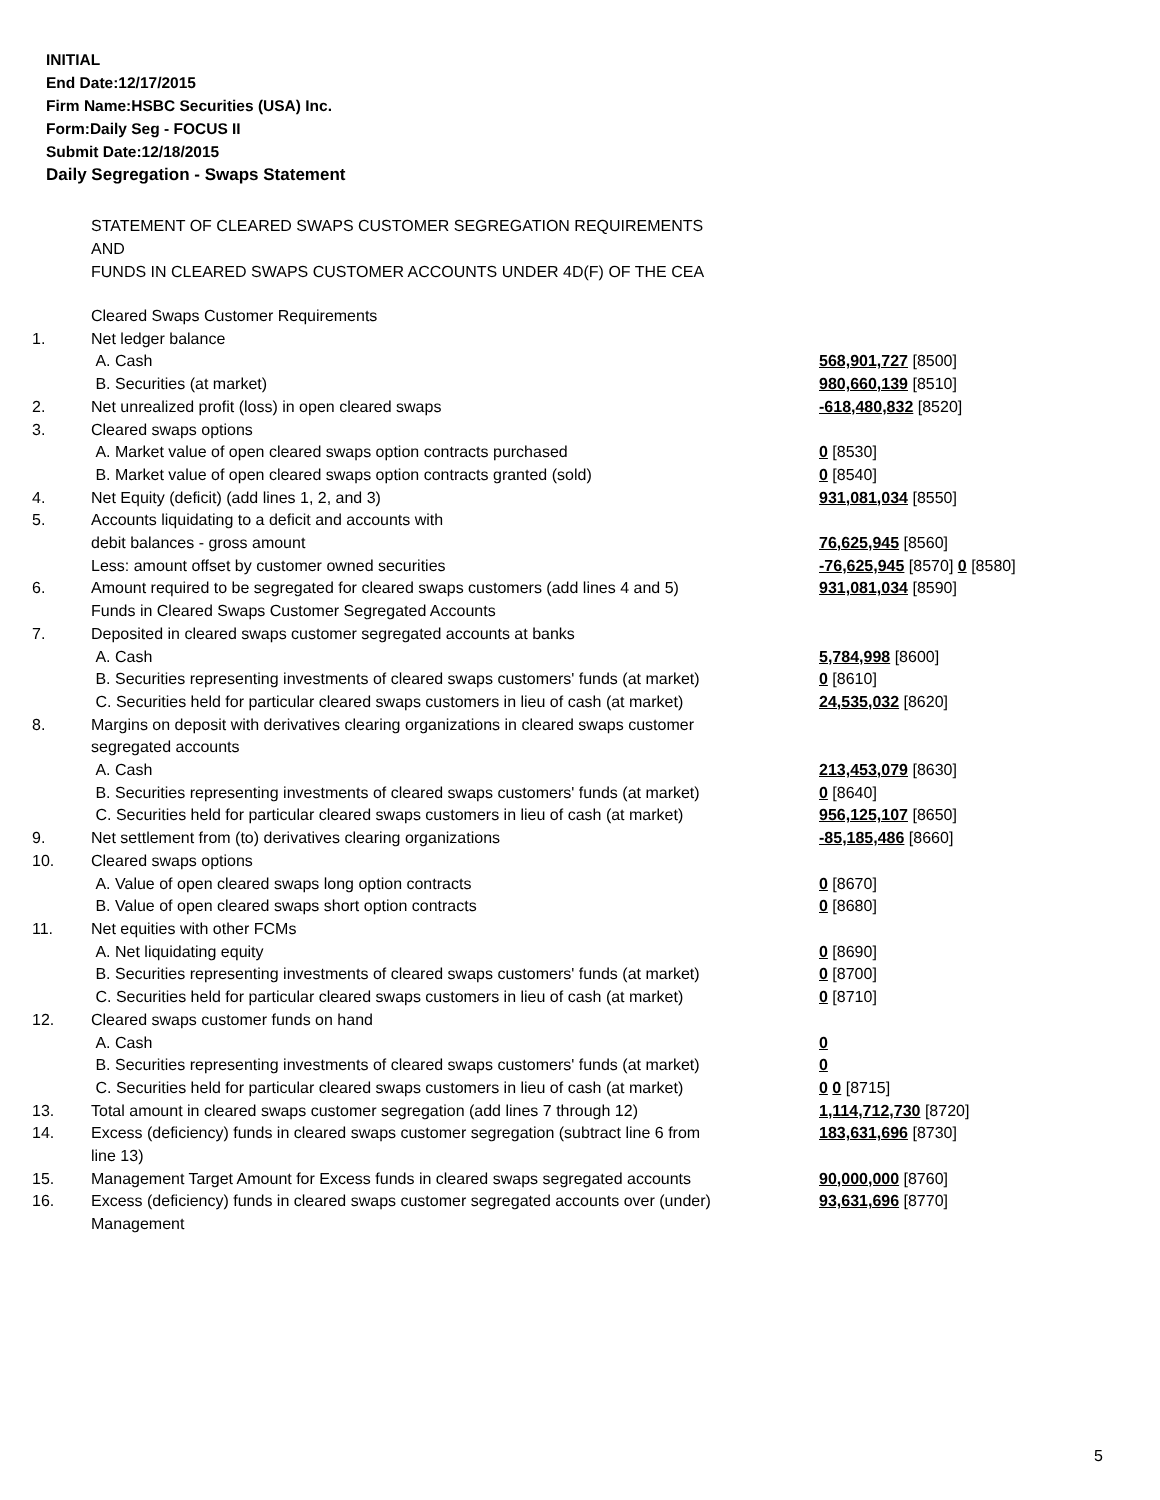INITIAL
End Date:12/17/2015
Firm Name:HSBC Securities (USA) Inc.
Form:Daily Seg - FOCUS II
Submit Date:12/18/2015
Daily Segregation - Swaps Statement
STATEMENT OF CLEARED SWAPS CUSTOMER SEGREGATION REQUIREMENTS
AND
FUNDS IN CLEARED SWAPS CUSTOMER ACCOUNTS UNDER 4D(F) OF THE CEA
| | Cleared Swaps Customer Requirements | |
| 1. | Net ledger balance | |
| | A. Cash | 568,901,727 [8500] |
| | B. Securities (at market) | 980,660,139 [8510] |
| 2. | Net unrealized profit (loss) in open cleared swaps | -618,480,832 [8520] |
| 3. | Cleared swaps options | |
| | A. Market value of open cleared swaps option contracts purchased | 0 [8530] |
| | B. Market value of open cleared swaps option contracts granted (sold) | 0 [8540] |
| 4. | Net Equity (deficit) (add lines 1, 2, and 3) | 931,081,034 [8550] |
| 5. | Accounts liquidating to a deficit and accounts with debit balances - gross amount | 76,625,945 [8560] |
| | Less: amount offset by customer owned securities | -76,625,945 [8570] 0 [8580] |
| 6. | Amount required to be segregated for cleared swaps customers (add lines 4 and 5) | 931,081,034 [8590] |
| | Funds in Cleared Swaps Customer Segregated Accounts | |
| 7. | Deposited in cleared swaps customer segregated accounts at banks | |
| | A. Cash | 5,784,998 [8600] |
| | B. Securities representing investments of cleared swaps customers' funds (at market) | 0 [8610] |
| | C. Securities held for particular cleared swaps customers in lieu of cash (at market) | 24,535,032 [8620] |
| 8. | Margins on deposit with derivatives clearing organizations in cleared swaps customer segregated accounts | |
| | A. Cash | 213,453,079 [8630] |
| | B. Securities representing investments of cleared swaps customers' funds (at market) | 0 [8640] |
| | C. Securities held for particular cleared swaps customers in lieu of cash (at market) | 956,125,107 [8650] |
| 9. | Net settlement from (to) derivatives clearing organizations | -85,185,486 [8660] |
| 10. | Cleared swaps options | |
| | A. Value of open cleared swaps long option contracts | 0 [8670] |
| | B. Value of open cleared swaps short option contracts | 0 [8680] |
| 11. | Net equities with other FCMs | |
| | A. Net liquidating equity | 0 [8690] |
| | B. Securities representing investments of cleared swaps customers' funds (at market) | 0 [8700] |
| | C. Securities held for particular cleared swaps customers in lieu of cash (at market) | 0 [8710] |
| 12. | Cleared swaps customer funds on hand | |
| | A. Cash | 0 |
| | B. Securities representing investments of cleared swaps customers' funds (at market) | 0 |
| | C. Securities held for particular cleared swaps customers in lieu of cash (at market) | 0 0 [8715] |
| 13. | Total amount in cleared swaps customer segregation (add lines 7 through 12) | 1,114,712,730 [8720] |
| 14. | Excess (deficiency) funds in cleared swaps customer segregation (subtract line 6 from line 13) | 183,631,696 [8730] |
| 15. | Management Target Amount for Excess funds in cleared swaps segregated accounts | 90,000,000 [8760] |
| 16. | Excess (deficiency) funds in cleared swaps customer segregated accounts over (under) Management | 93,631,696 [8770] |
5